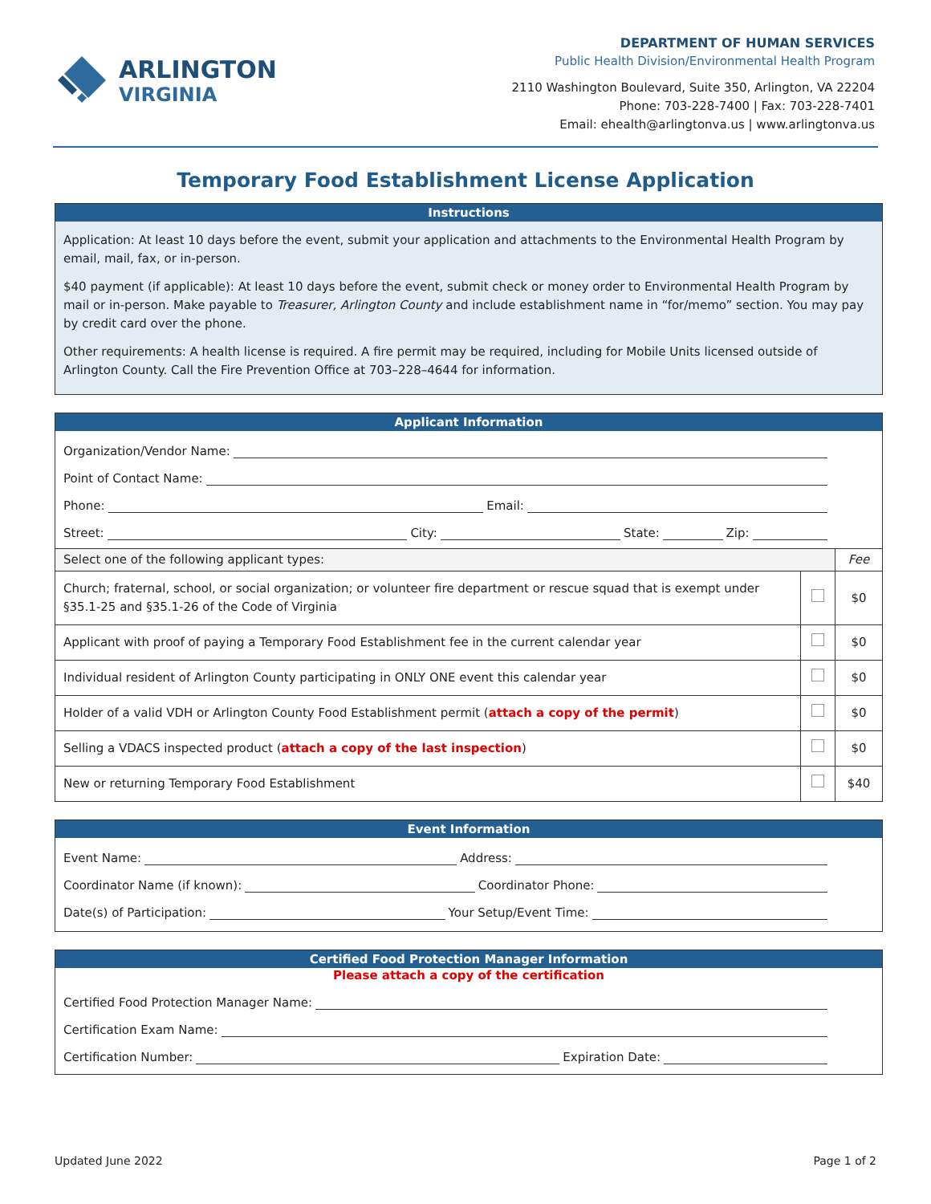ARLINGTON
VIRGINIA
DEPARTMENT OF HUMAN SERVICES
Public Health Division/Environmental Health Program
2110 Washington Boulevard, Suite 350, Arlington, VA 22204
Phone: 703-228-7400 | Fax: 703-228-7401
Email: ehealth@arlingtonva.us | www.arlingtonva.us
Temporary Food Establishment License Application
Instructions
Application: At least 10 days before the event, submit your application and attachments to the Environmental Health Program by email, mail, fax, or in-person.
$40 payment (if applicable): At least 10 days before the event, submit check or money order to Environmental Health Program by mail or in-person. Make payable to Treasurer, Arlington County and include establishment name in “for/memo” section. You may pay by credit card over the phone.
Other requirements: A health license is required. A fire permit may be required, including for Mobile Units licensed outside of Arlington County. Call the Fire Prevention Office at 703–228–4644 for information.
Applicant Information
Organization/Vendor Name:
Point of Contact Name:
Phone: Email:
Street: City: State: Zip:
| Select one of the following applicant types: | | Fee |
| Church; fraternal, school, or social organization; or volunteer fire department or rescue squad that is exempt under §35.1-25 and §35.1-26 of the Code of Virginia | | $0 |
| Applicant with proof of paying a Temporary Food Establishment fee in the current calendar year | | $0 |
| Individual resident of Arlington County participating in ONLY ONE event this calendar year | | $0 |
| Holder of a valid VDH or Arlington County Food Establishment permit ( attach a copy of the permit ) | | $0 |
| Selling a VDACS inspected product ( attach a copy of the last inspection ) | | $0 |
| New or returning Temporary Food Establishment | | $40 |
Event Information
Event Name: Address:
Coordinator Name (if known): Coordinator Phone:
Date(s) of Participation: Your Setup/Event Time:
Certified Food Protection Manager Information
Please attach a copy of the certification
Certified Food Protection Manager Name:
Certification Exam Name:
Certification Number: Expiration Date:
Updated June 2022 Page 1 of 2